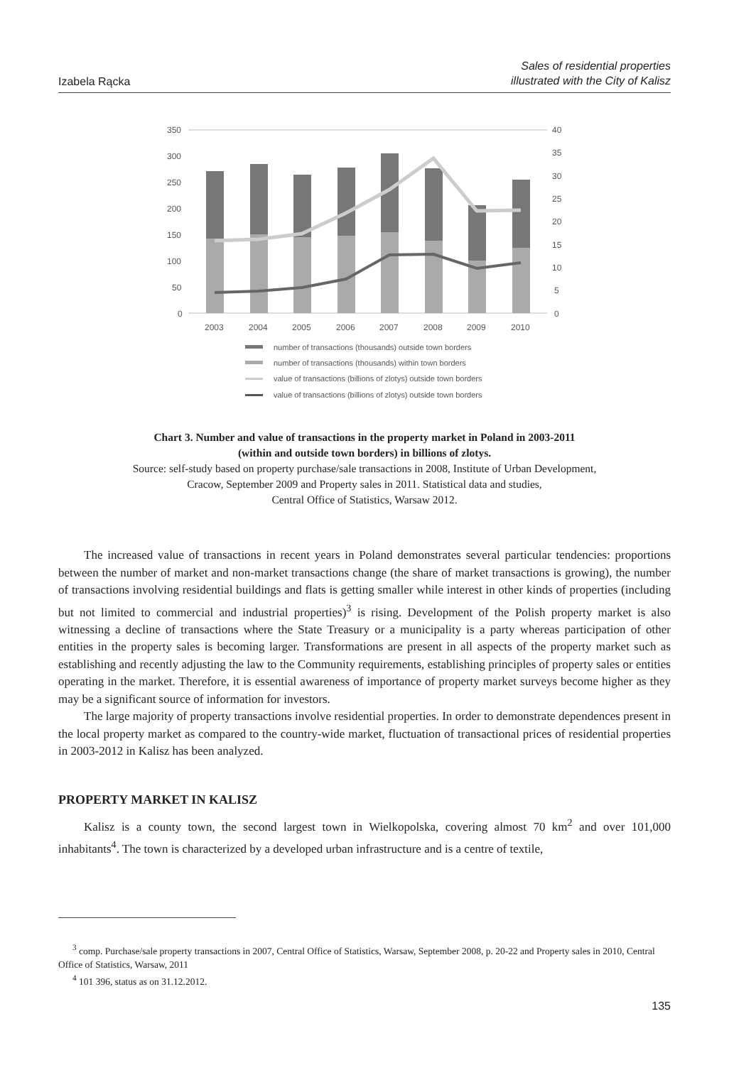Izabela Rącka Sales of residential properties
illustrated with the City of Kalisz
350
300
250
200
150
100
50
0
40
35
30
25
20
15
10
5
0
2003
2004
2005
2006
2007
2008
2009
2010
number of transactions (thousands) outside town borders
number of transactions (thousands) within town borders
value of transactions (billions of zlotys) outside town borders
value of transactions (billions of zlotys) outside town borders
Chart 3. Number and value of transactions in the property market in Poland in 2003-2011
(within and outside town borders) in billions of zlotys.
Source: self-study based on property purchase/sale transactions in 2008, Institute of Urban Development,
Cracow, September 2009 and Property sales in 2011. Statistical data and studies,
Central Office of Statistics, Warsaw 2012.
The increased value of transactions in recent years in Poland demonstrates several particular tendencies: proportions between the number of market and non-market transactions change (the share of market transactions is growing), the number of transactions involving residential buildings and flats is getting smaller while interest in other kinds of properties (including but not limited to commercial and industrial properties)<sup>3</sup> is rising. Development of the Polish property market is also witnessing a decline of transactions where the State Treasury or a municipality is a party whereas participation of other entities in the property sales is becoming larger. Transformations are present in all aspects of the property market such as establishing and recently adjusting the law to the Community requirements, establishing principles of property sales or entities operating in the market. Therefore, it is essential awareness of importance of property market surveys become higher as they may be a significant source of information for investors.
The large majority of property transactions involve residential properties. In order to demonstrate dependences present in the local property market as compared to the country-wide market, fluctuation of transactional prices of residential properties in 2003-2012 in Kalisz has been analyzed.
PROPERTY MARKET IN KALISZ
Kalisz is a county town, the second largest town in Wielkopolska, covering almost 70 km<sup>2</sup> and over 101,000 inhabitants<sup>4</sup>. The town is characterized by a developed urban infrastructure and is a centre of textile,
<sup>3</sup> comp. Purchase/sale property transactions in 2007, Central Office of Statistics, Warsaw, September 2008, p. 20-22 and Property sales in 2010, Central Office of Statistics, Warsaw, 2011
<sup>4</sup> 101 396, status as on 31.12.2012.
135